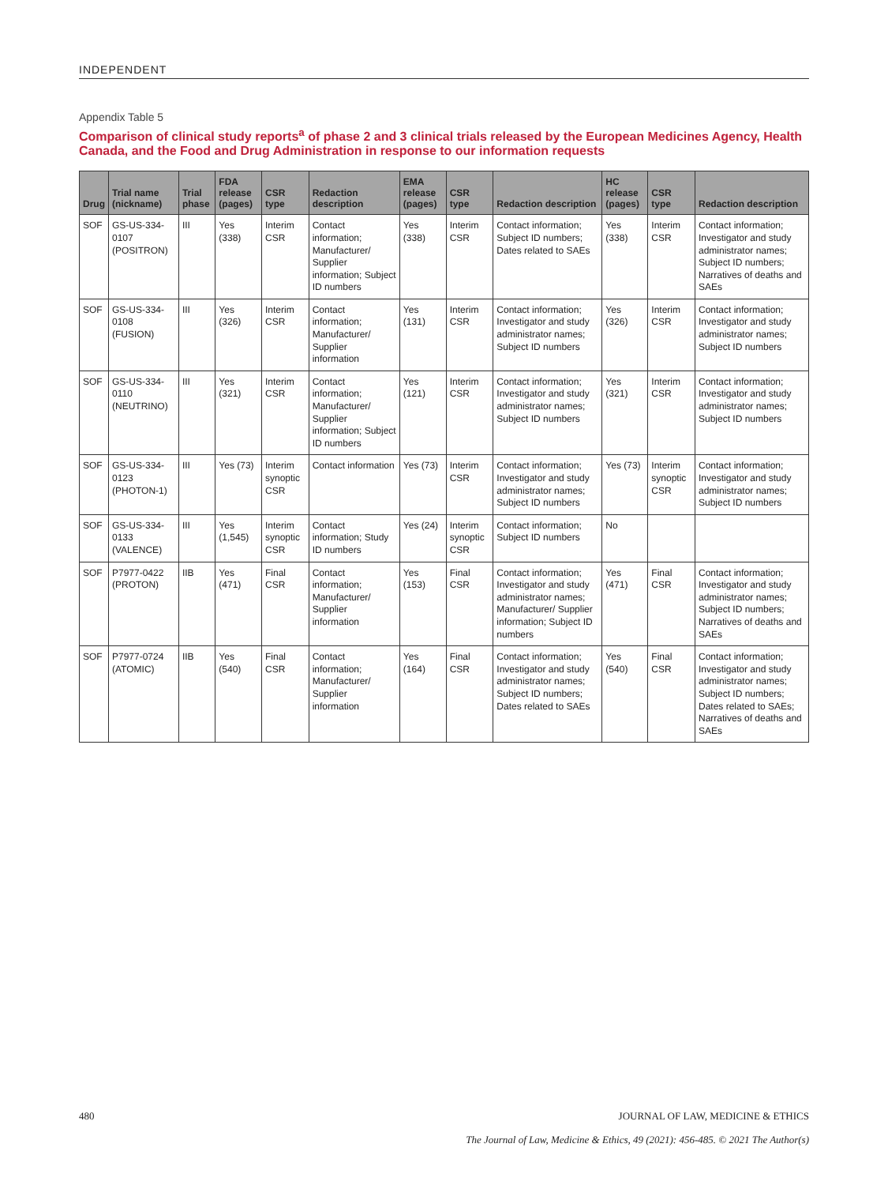INDEPENDENT
Appendix Table 5
Comparison of clinical study reports<sup>a</sup> of phase 2 and 3 clinical trials released by the European Medicines Agency, Health Canada, and the Food and Drug Administration in response to our information requests
| Drug | Trial name (nickname) | Trial phase | FDA release (pages) | CSR type | Redaction description | EMA release (pages) | CSR type | Redaction description | HC release (pages) | CSR type | Redaction description |
| --- | --- | --- | --- | --- | --- | --- | --- | --- | --- | --- | --- |
| SOF | GS-US-334-0107 (POSITRON) | III | Yes (338) | Interim CSR | Contact information; Manufacturer/ Supplier information; Subject ID numbers | Yes (338) | Interim CSR | Contact information; Subject ID numbers; Dates related to SAEs | Yes (338) | Interim CSR | Contact information; Investigator and study administrator names; Subject ID numbers; Narratives of deaths and SAEs |
| SOF | GS-US-334-0108 (FUSION) | III | Yes (326) | Interim CSR | Contact information; Manufacturer/ Supplier information | Yes (131) | Interim CSR | Contact information; Investigator and study administrator names; Subject ID numbers | Yes (326) | Interim CSR | Contact information; Investigator and study administrator names; Subject ID numbers |
| SOF | GS-US-334-0110 (NEUTRINO) | III | Yes (321) | Interim CSR | Contact information; Manufacturer/ Supplier information; Subject ID numbers | Yes (121) | Interim CSR | Contact information; Investigator and study administrator names; Subject ID numbers | Yes (321) | Interim CSR | Contact information; Investigator and study administrator names; Subject ID numbers |
| SOF | GS-US-334-0123 (PHOTON-1) | III | Yes (73) | Interim synoptic CSR | Contact information | Yes (73) | Interim CSR | Contact information; Investigator and study administrator names; Subject ID numbers | Yes (73) | Interim synoptic CSR | Contact information; Investigator and study administrator names; Subject ID numbers |
| SOF | GS-US-334-0133 (VALENCE) | III | Yes (1,545) | Interim synoptic CSR | Contact information; Study ID numbers | Yes (24) | Interim synoptic CSR | Contact information; Subject ID numbers | No | | |
| SOF | P7977-0422 (PROTON) | IIB | Yes (471) | Final CSR | Contact information; Manufacturer/ Supplier information | Yes (153) | Final CSR | Contact information; Investigator and study administrator names; Manufacturer/ Supplier information; Subject ID numbers | Yes (471) | Final CSR | Contact information; Investigator and study administrator names; Subject ID numbers; Narratives of deaths and SAEs |
| SOF | P7977-0724 (ATOMIC) | IIB | Yes (540) | Final CSR | Contact information; Manufacturer/ Supplier information | Yes (164) | Final CSR | Contact information; Investigator and study administrator names; Subject ID numbers; Dates related to SAEs | Yes (540) | Final CSR | Contact information; Investigator and study administrator names; Subject ID numbers; Dates related to SAEs; Narratives of deaths and SAEs |
480 JOURNAL OF LAW, MEDICINE & ETHICS
The Journal of Law, Medicine & Ethics, 49 (2021): 456-485. © 2021 The Author(s)